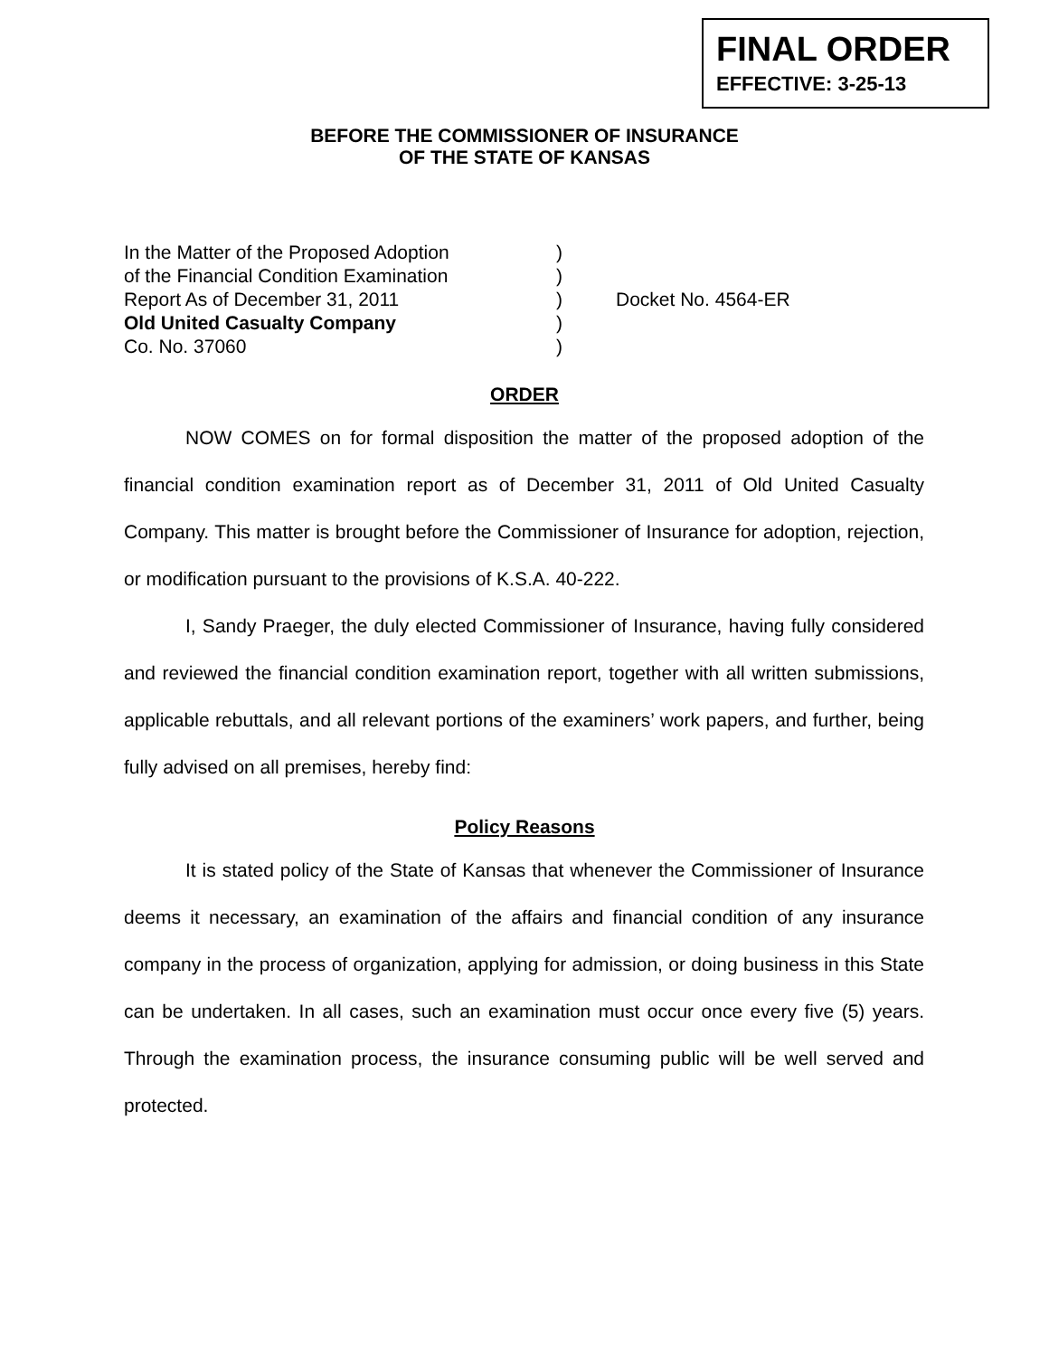FINAL ORDER
EFFECTIVE: 3-25-13
BEFORE THE COMMISSIONER OF INSURANCE
OF THE STATE OF KANSAS
In the Matter of the Proposed Adoption)
of the Financial Condition Examination)
Report As of December 31, 2011) Docket No. 4564-ER
Old United Casualty Company)
Co. No. 37060)
ORDER
NOW COMES on for formal disposition the matter of the proposed adoption of the financial condition examination report as of December 31, 2011 of Old United Casualty Company. This matter is brought before the Commissioner of Insurance for adoption, rejection, or modification pursuant to the provisions of K.S.A. 40-222.
I, Sandy Praeger, the duly elected Commissioner of Insurance, having fully considered and reviewed the financial condition examination report, together with all written submissions, applicable rebuttals, and all relevant portions of the examiners’ work papers, and further, being fully advised on all premises, hereby find:
Policy Reasons
It is stated policy of the State of Kansas that whenever the Commissioner of Insurance deems it necessary, an examination of the affairs and financial condition of any insurance company in the process of organization, applying for admission, or doing business in this State can be undertaken. In all cases, such an examination must occur once every five (5) years. Through the examination process, the insurance consuming public will be well served and protected.